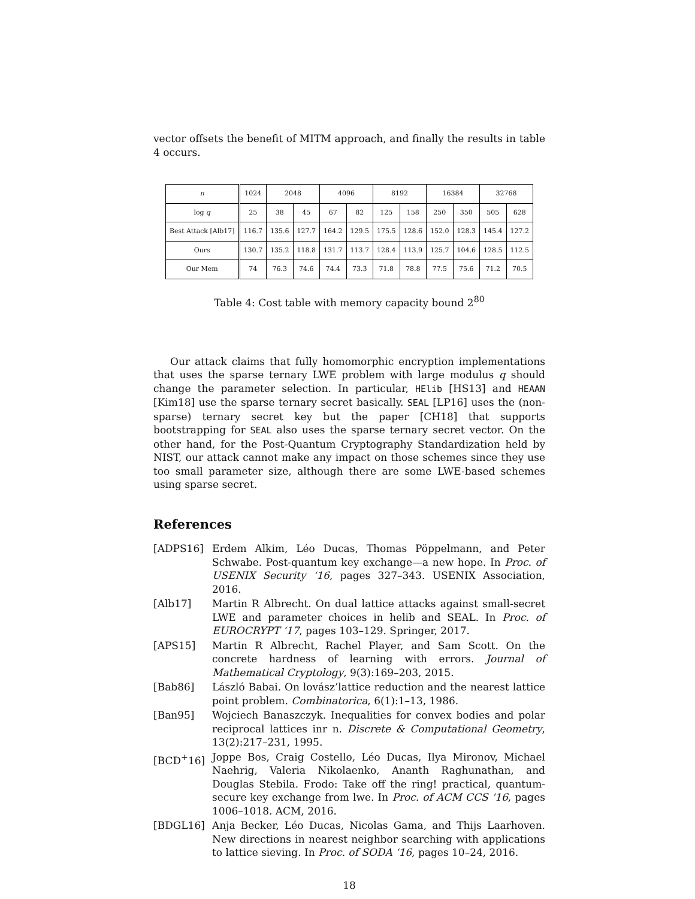vector offsets the benefit of MITM approach, and finally the results in table 4 occurs.
| n | 1024 | 2048 | | 4096 | | 8192 | | 16384 | | 32768 | |
| log q | 25 | 38 | 45 | 67 | 82 | 125 | 158 | 250 | 350 | 505 | 628 |
| Best Attack [Alb17] | 116.7 | 135.6 | 127.7 | 164.2 | 129.5 | 175.5 | 128.6 | 152.0 | 128.3 | 145.4 | 127.2 |
| Ours | 130.7 | 135.2 | 118.8 | 131.7 | 113.7 | 128.4 | 113.9 | 125.7 | 104.6 | 128.5 | 112.5 |
| Our Mem | 74 | 76.3 | 74.6 | 74.4 | 73.3 | 71.8 | 78.8 | 77.5 | 75.6 | 71.2 | 70.5 |
Table 4: Cost table with memory capacity bound 2<sup>80</sup>
Our attack claims that fully homomorphic encryption implementations that uses the sparse ternary LWE problem with large modulus q should change the parameter selection. In particular, HElib [HS13] and HEAAN [Kim18] use the sparse ternary secret basically. SEAL [LP16] uses the (non-sparse) ternary secret key but the paper [CH18] that supports bootstrapping for SEAL also uses the sparse ternary secret vector. On the other hand, for the Post-Quantum Cryptography Standardization held by NIST, our attack cannot make any impact on those schemes since they use too small parameter size, although there are some LWE-based schemes using sparse secret.
References
[ADPS16] Erdem Alkim, Léo Ducas, Thomas Pöppelmann, and Peter Schwabe. Post-quantum key exchange—a new hope. In Proc. of USENIX Security ‘16, pages 327–343. USENIX Association, 2016.
[Alb17] Martin R Albrecht. On dual lattice attacks against small-secret LWE and parameter choices in helib and SEAL. In Proc. of EUROCRYPT ‘17, pages 103–129. Springer, 2017.
[APS15] Martin R Albrecht, Rachel Player, and Sam Scott. On the concrete hardness of learning with errors. Journal of Mathematical Cryptology, 9(3):169–203, 2015.
[Bab86] László Babai. On lovász’lattice reduction and the nearest lattice point problem. Combinatorica, 6(1):1–13, 1986.
[Ban95] Wojciech Banaszczyk. Inequalities for convex bodies and polar reciprocal lattices inr n. Discrete & Computational Geometry, 13(2):217–231, 1995.
[BCD<sup>+</sup>16] Joppe Bos, Craig Costello, Léo Ducas, Ilya Mironov, Michael Naehrig, Valeria Nikolaenko, Ananth Raghunathan, and Douglas Stebila. Frodo: Take off the ring! practical, quantum-secure key exchange from lwe. In Proc. of ACM CCS ‘16, pages 1006–1018. ACM, 2016.
[BDGL16] Anja Becker, Léo Ducas, Nicolas Gama, and Thijs Laarhoven. New directions in nearest neighbor searching with applications to lattice sieving. In Proc. of SODA ‘16, pages 10–24, 2016.
18